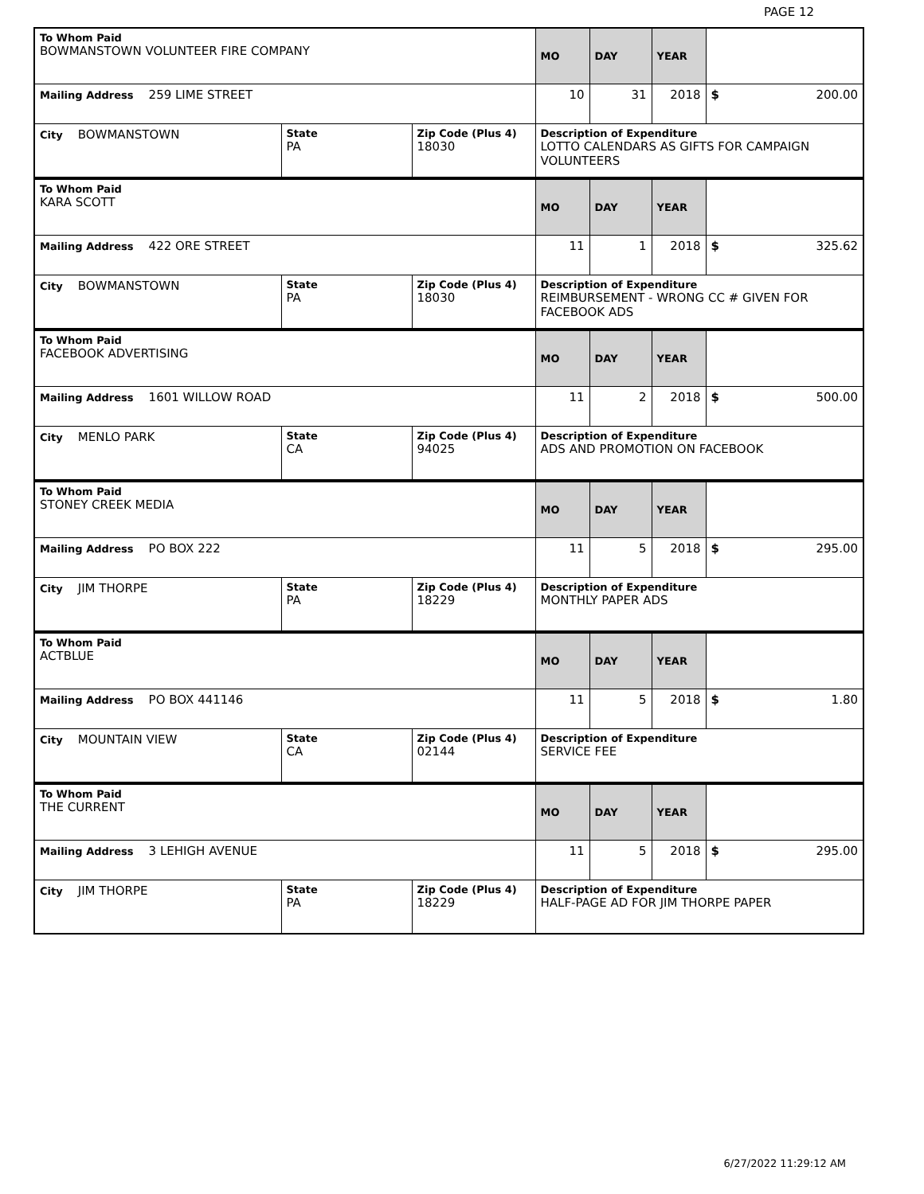PAGE 12
| To Whom Paid BOWMANSTOWN VOLUNTEER FIRE COMPANY | | | MO | DAY | YEAR | |
| Mailing Address 259 LIME STREET | | | 10 | 31 | 2018 | $ 200.00 |
| City BOWMANSTOWN | State PA | Zip Code (Plus 4) 18030 | Description of Expenditure LOTTO CALENDARS AS GIFTS FOR CAMPAIGN VOLUNTEERS | | | |
| To Whom Paid KARA SCOTT | | | MO | DAY | YEAR | |
| Mailing Address 422 ORE STREET | | | 11 | 1 | 2018 | $ 325.62 |
| City BOWMANSTOWN | State PA | Zip Code (Plus 4) 18030 | Description of Expenditure REIMBURSEMENT - WRONG CC # GIVEN FOR FACEBOOK ADS | | | |
| To Whom Paid FACEBOOK ADVERTISING | | | MO | DAY | YEAR | |
| Mailing Address 1601 WILLOW ROAD | | | 11 | 2 | 2018 | $ 500.00 |
| City MENLO PARK | State CA | Zip Code (Plus 4) 94025 | Description of Expenditure ADS AND PROMOTION ON FACEBOOK | | | |
| To Whom Paid STONEY CREEK MEDIA | | | MO | DAY | YEAR | |
| Mailing Address PO BOX 222 | | | 11 | 5 | 2018 | $ 295.00 |
| City JIM THORPE | State PA | Zip Code (Plus 4) 18229 | Description of Expenditure MONTHLY PAPER ADS | | | |
| To Whom Paid ACTBLUE | | | MO | DAY | YEAR | |
| Mailing Address PO BOX 441146 | | | 11 | 5 | 2018 | $ 1.80 |
| City MOUNTAIN VIEW | State CA | Zip Code (Plus 4) 02144 | Description of Expenditure SERVICE FEE | | | |
| To Whom Paid THE CURRENT | | | MO | DAY | YEAR | |
| Mailing Address 3 LEHIGH AVENUE | | | 11 | 5 | 2018 | $ 295.00 |
| City JIM THORPE | State PA | Zip Code (Plus 4) 18229 | Description of Expenditure HALF-PAGE AD FOR JIM THORPE PAPER | | | |
6/27/2022 11:29:12 AM